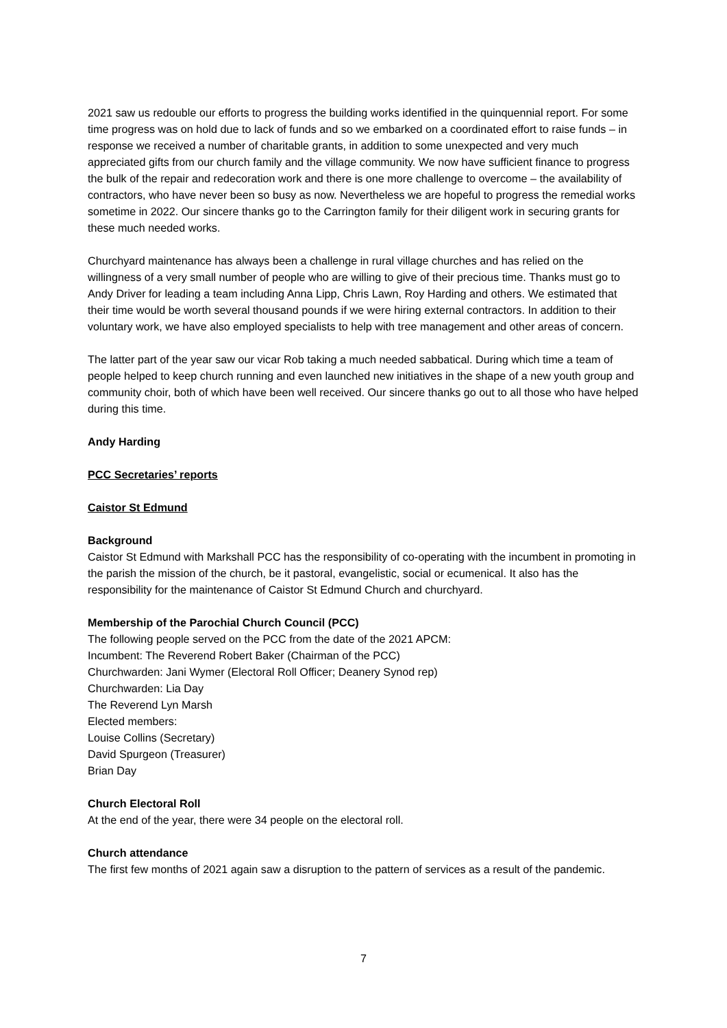2021 saw us redouble our efforts to progress the building works identified in the quinquennial report. For some time progress was on hold due to lack of funds and so we embarked on a coordinated effort to raise funds – in response we received a number of charitable grants, in addition to some unexpected and very much appreciated gifts from our church family and the village community. We now have sufficient finance to progress the bulk of the repair and redecoration work and there is one more challenge to overcome – the availability of contractors, who have never been so busy as now. Nevertheless we are hopeful to progress the remedial works sometime in 2022. Our sincere thanks go to the Carrington family for their diligent work in securing grants for these much needed works.
Churchyard maintenance has always been a challenge in rural village churches and has relied on the willingness of a very small number of people who are willing to give of their precious time. Thanks must go to Andy Driver for leading a team including Anna Lipp, Chris Lawn, Roy Harding and others. We estimated that their time would be worth several thousand pounds if we were hiring external contractors. In addition to their voluntary work, we have also employed specialists to help with tree management and other areas of concern.
The latter part of the year saw our vicar Rob taking a much needed sabbatical. During which time a team of people helped to keep church running and even launched new initiatives in the shape of a new youth group and community choir, both of which have been well received. Our sincere thanks go out to all those who have helped during this time.
Andy Harding
PCC Secretaries’ reports
Caistor St Edmund
Background
Caistor St Edmund with Markshall PCC has the responsibility of co-operating with the incumbent in promoting in the parish the mission of the church, be it pastoral, evangelistic, social or ecumenical. It also has the responsibility for the maintenance of Caistor St Edmund Church and churchyard.
Membership of the Parochial Church Council (PCC)
The following people served on the PCC from the date of the 2021 APCM:
Incumbent: The Reverend Robert Baker (Chairman of the PCC)
Churchwarden: Jani Wymer (Electoral Roll Officer; Deanery Synod rep)
Churchwarden: Lia Day
The Reverend Lyn Marsh
Elected members:
Louise Collins (Secretary)
David Spurgeon (Treasurer)
Brian Day
Church Electoral Roll
At the end of the year, there were 34 people on the electoral roll.
Church attendance
The first few months of 2021 again saw a disruption to the pattern of services as a result of the pandemic.
7